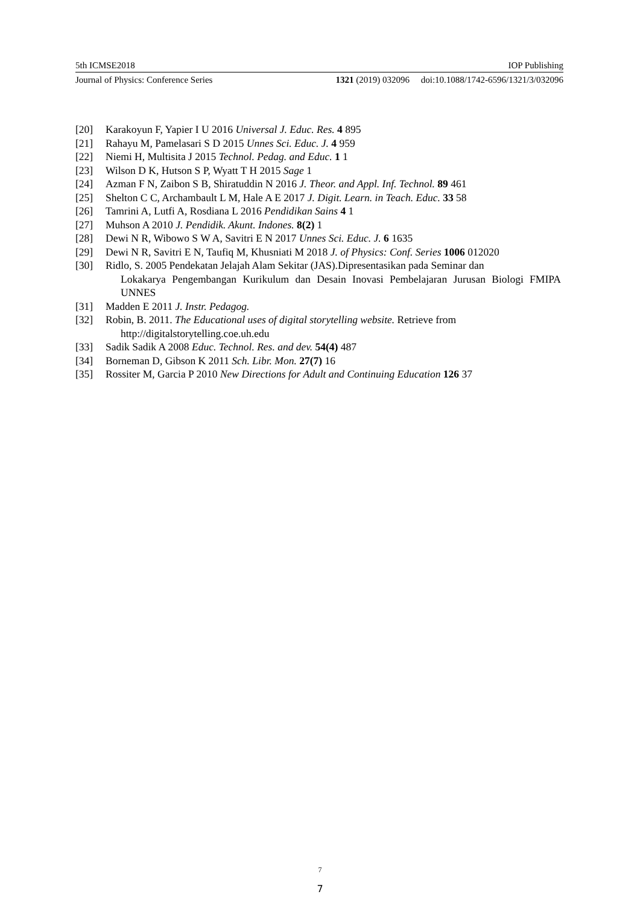5th ICMSE2018 IOP Publishing
Journal of Physics: Conference Series 1321 (2019) 032096 doi:10.1088/1742-6596/1321/3/032096
[20] Karakoyun F, Yapier I U 2016 Universal J. Educ. Res. 4 895
[21] Rahayu M, Pamelasari S D 2015 Unnes Sci. Educ. J. 4 959
[22] Niemi H, Multisita J 2015 Technol. Pedag. and Educ. 1 1
[23] Wilson D K, Hutson S P, Wyatt T H 2015 Sage 1
[24] Azman F N, Zaibon S B, Shiratuddin N 2016 J. Theor. and Appl. Inf. Technol. 89 461
[25] Shelton C C, Archambault L M, Hale A E 2017 J. Digit. Learn. in Teach. Educ. 33 58
[26] Tamrini A, Lutfi A, Rosdiana L 2016 Pendidikan Sains 4 1
[27] Muhson A 2010 J. Pendidik. Akunt. Indones. 8(2) 1
[28] Dewi N R, Wibowo S W A, Savitri E N 2017 Unnes Sci. Educ. J. 6 1635
[29] Dewi N R, Savitri E N, Taufiq M, Khusniati M 2018 J. of Physics: Conf. Series 1006 012020
[30] Ridlo, S. 2005 Pendekatan Jelajah Alam Sekitar (JAS).Dipresentasikan pada Seminar dan
Lokakarya Pengembangan Kurikulum dan Desain Inovasi Pembelajaran Jurusan Biologi FMIPA UNNES
[31] Madden E 2011 J. Instr. Pedagog.
[32] Robin, B. 2011. The Educational uses of digital storytelling website. Retrieve from
http://digitalstorytelling.coe.uh.edu
[33] Sadik Sadik A 2008 Educ. Technol. Res. and dev. 54(4) 487
[34] Borneman D, Gibson K 2011 Sch. Libr. Mon. 27(7) 16
[35] Rossiter M, Garcia P 2010 New Directions for Adult and Continuing Education 126 37
7
7